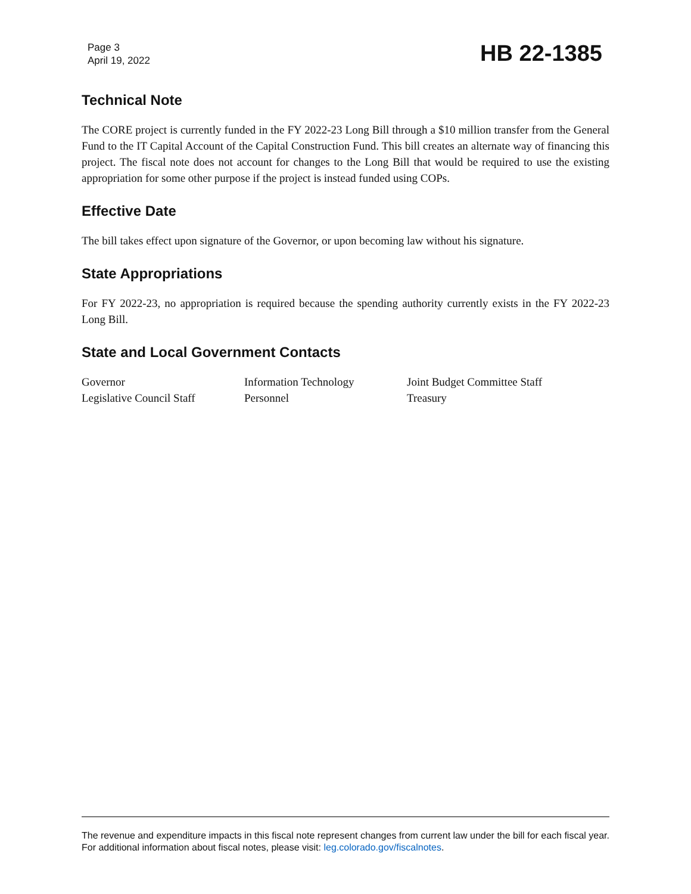Page 3
April 19, 2022
HB 22-1385
Technical Note
The CORE project is currently funded in the FY 2022-23 Long Bill through a $10 million transfer from the General Fund to the IT Capital Account of the Capital Construction Fund. This bill creates an alternate way of financing this project. The fiscal note does not account for changes to the Long Bill that would be required to use the existing appropriation for some other purpose if the project is instead funded using COPs.
Effective Date
The bill takes effect upon signature of the Governor, or upon becoming law without his signature.
State Appropriations
For FY 2022-23, no appropriation is required because the spending authority currently exists in the FY 2022-23 Long Bill.
State and Local Government Contacts
| Governor | Information Technology | Joint Budget Committee Staff |
| Legislative Council Staff | Personnel | Treasury |
The revenue and expenditure impacts in this fiscal note represent changes from current law under the bill for each fiscal year. For additional information about fiscal notes, please visit: leg.colorado.gov/fiscalnotes.